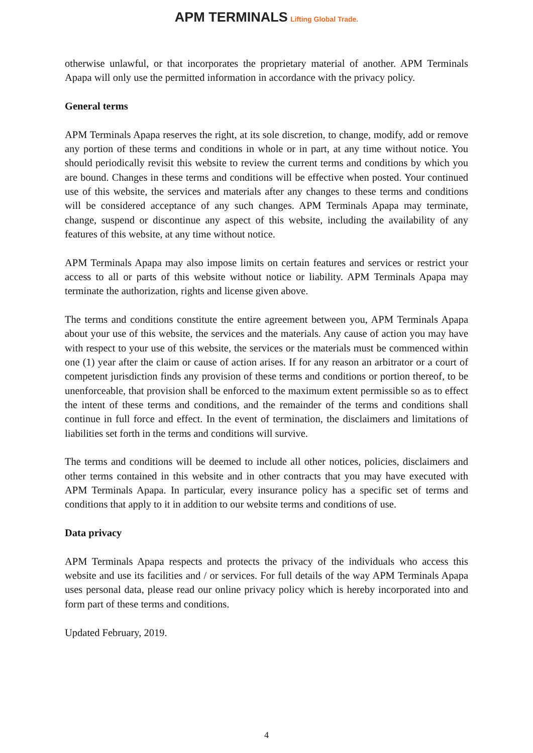APM TERMINALS Lifting Global Trade.
otherwise unlawful, or that incorporates the proprietary material of another. APM Terminals Apapa will only use the permitted information in accordance with the privacy policy.
General terms
APM Terminals Apapa reserves the right, at its sole discretion, to change, modify, add or remove any portion of these terms and conditions in whole or in part, at any time without notice. You should periodically revisit this website to review the current terms and conditions by which you are bound. Changes in these terms and conditions will be effective when posted. Your continued use of this website, the services and materials after any changes to these terms and conditions will be considered acceptance of any such changes. APM Terminals Apapa may terminate, change, suspend or discontinue any aspect of this website, including the availability of any features of this website, at any time without notice.
APM Terminals Apapa may also impose limits on certain features and services or restrict your access to all or parts of this website without notice or liability. APM Terminals Apapa may terminate the authorization, rights and license given above.
The terms and conditions constitute the entire agreement between you, APM Terminals Apapa about your use of this website, the services and the materials. Any cause of action you may have with respect to your use of this website, the services or the materials must be commenced within one (1) year after the claim or cause of action arises. If for any reason an arbitrator or a court of competent jurisdiction finds any provision of these terms and conditions or portion thereof, to be unenforceable, that provision shall be enforced to the maximum extent permissible so as to effect the intent of these terms and conditions, and the remainder of the terms and conditions shall continue in full force and effect. In the event of termination, the disclaimers and limitations of liabilities set forth in the terms and conditions will survive.
The terms and conditions will be deemed to include all other notices, policies, disclaimers and other terms contained in this website and in other contracts that you may have executed with APM Terminals Apapa. In particular, every insurance policy has a specific set of terms and conditions that apply to it in addition to our website terms and conditions of use.
Data privacy
APM Terminals Apapa respects and protects the privacy of the individuals who access this website and use its facilities and / or services. For full details of the way APM Terminals Apapa uses personal data, please read our online privacy policy which is hereby incorporated into and form part of these terms and conditions.
Updated February, 2019.
4